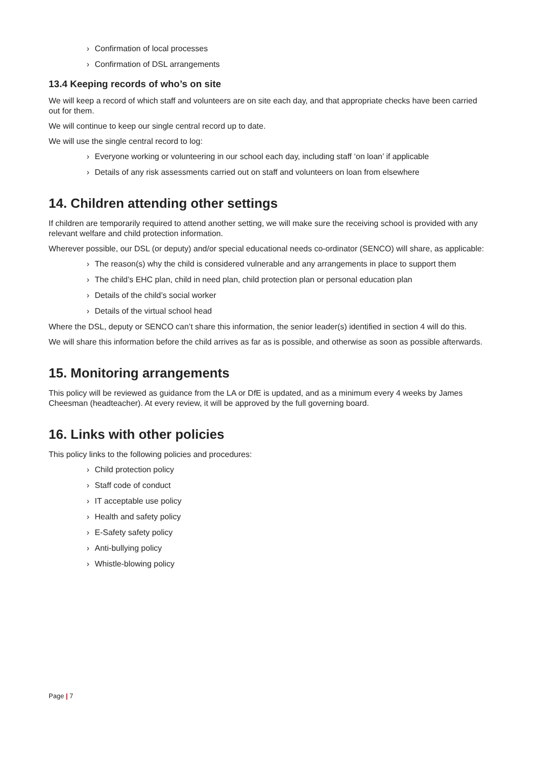› Confirmation of local processes
› Confirmation of DSL arrangements
13.4 Keeping records of who’s on site
We will keep a record of which staff and volunteers are on site each day, and that appropriate checks have been carried out for them.
We will continue to keep our single central record up to date.
We will use the single central record to log:
› Everyone working or volunteering in our school each day, including staff ‘on loan’ if applicable
› Details of any risk assessments carried out on staff and volunteers on loan from elsewhere
14. Children attending other settings
If children are temporarily required to attend another setting, we will make sure the receiving school is provided with any relevant welfare and child protection information.
Wherever possible, our DSL (or deputy) and/or special educational needs co-ordinator (SENCO) will share, as applicable:
› The reason(s) why the child is considered vulnerable and any arrangements in place to support them
› The child’s EHC plan, child in need plan, child protection plan or personal education plan
› Details of the child’s social worker
› Details of the virtual school head
Where the DSL, deputy or SENCO can’t share this information, the senior leader(s) identified in section 4 will do this.
We will share this information before the child arrives as far as is possible, and otherwise as soon as possible afterwards.
15. Monitoring arrangements
This policy will be reviewed as guidance from the LA or DfE is updated, and as a minimum every 4 weeks by James Cheesman (headteacher). At every review, it will be approved by the full governing board.
16. Links with other policies
This policy links to the following policies and procedures:
› Child protection policy
› Staff code of conduct
› IT acceptable use policy
› Health and safety policy
› E-Safety safety policy
› Anti-bullying policy
› Whistle-blowing policy
Page | 7